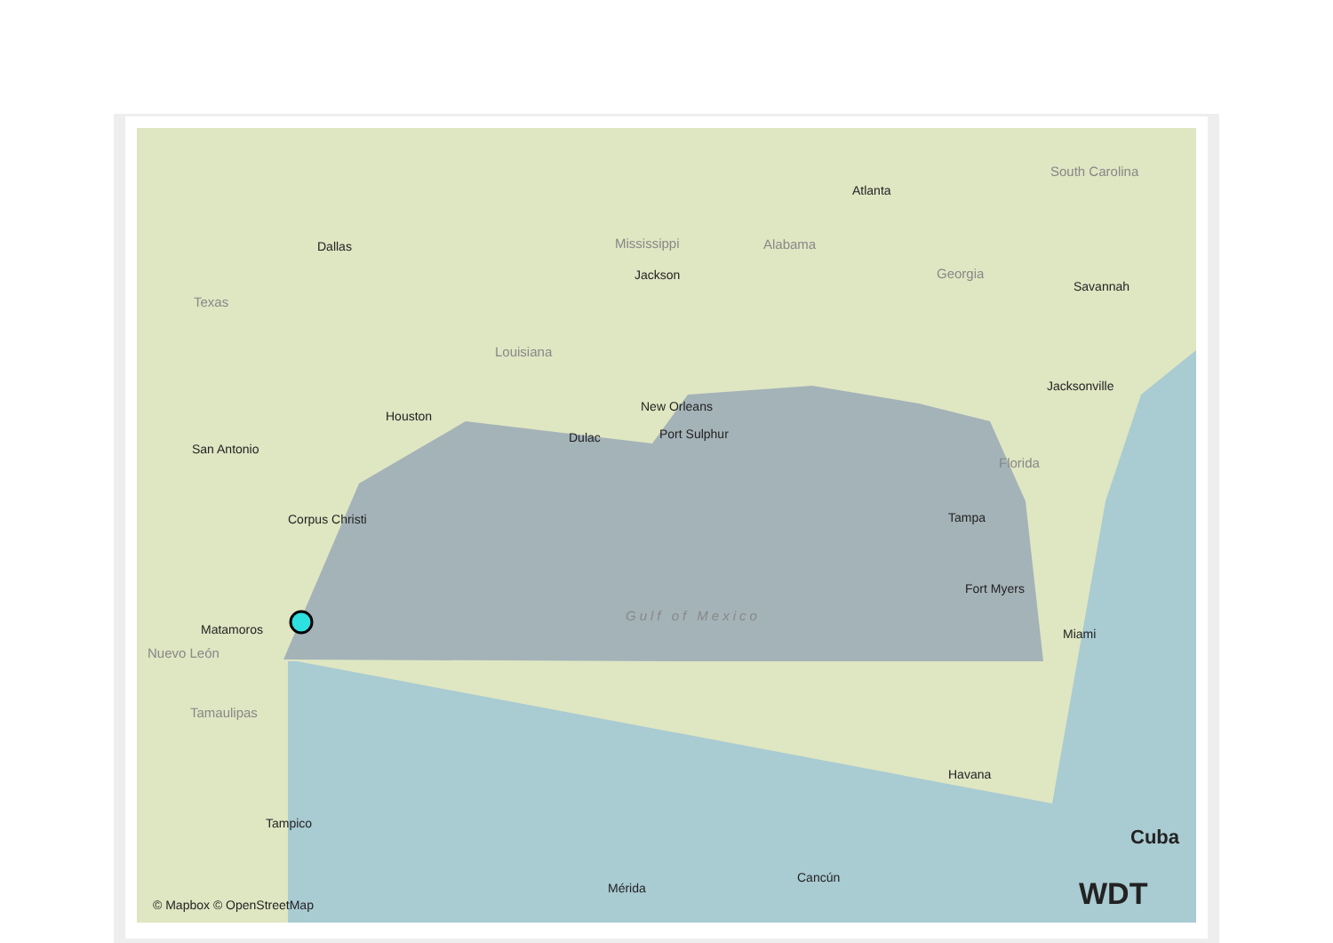Dallas
Texas
Houston
San Antonio
Corpus Christi
Matamoros
Nuevo León
Tamaulipas
Tampico
Mississippi
Jackson
Louisiana
New Orleans
Dulac Port Sulphur
Alabama
Atlanta
Georgia
South Carolina
Savannah
Jacksonville
Florida
Tampa
Fort Myers
Miami
Gulf of Mexico
Havana
Cuba
Cancún
Mérida
© Mapbox © OpenStreetMap WDT